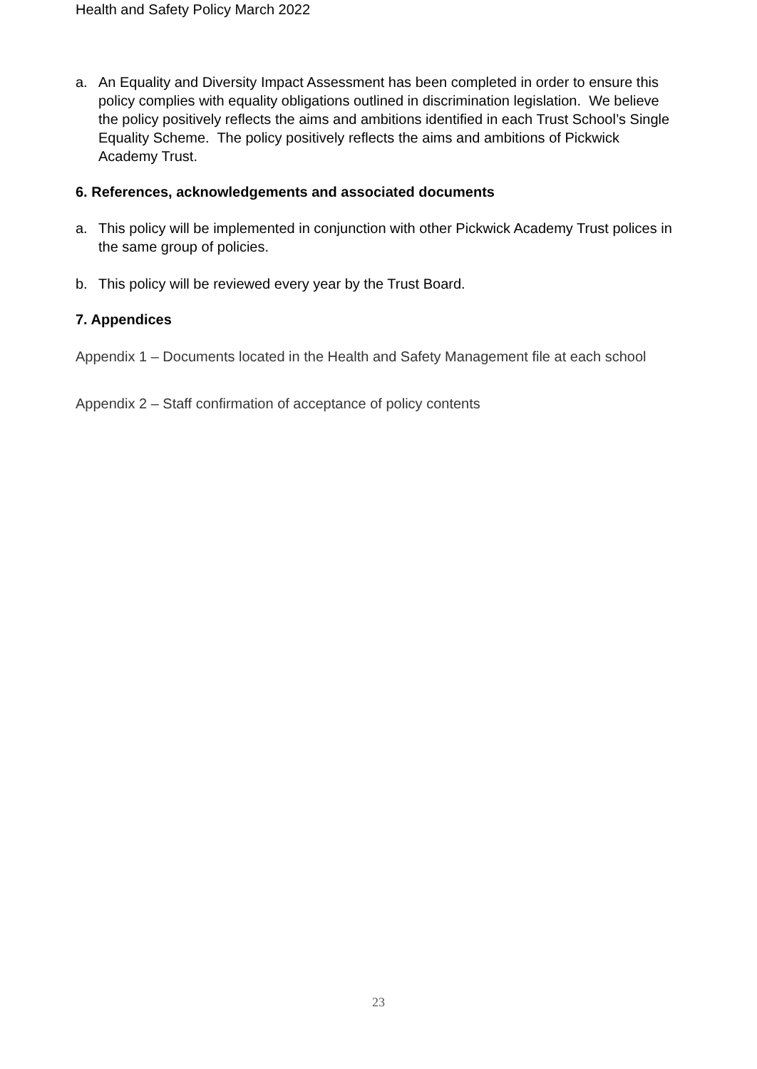Health and Safety Policy March 2022
a. An Equality and Diversity Impact Assessment has been completed in order to ensure this policy complies with equality obligations outlined in discrimination legislation. We believe the policy positively reflects the aims and ambitions identified in each Trust School’s Single Equality Scheme. The policy positively reflects the aims and ambitions of Pickwick Academy Trust.
6. References, acknowledgements and associated documents
a. This policy will be implemented in conjunction with other Pickwick Academy Trust polices in the same group of policies.
b. This policy will be reviewed every year by the Trust Board.
7. Appendices
Appendix 1 – Documents located in the Health and Safety Management file at each school
Appendix 2 – Staff confirmation of acceptance of policy contents
23